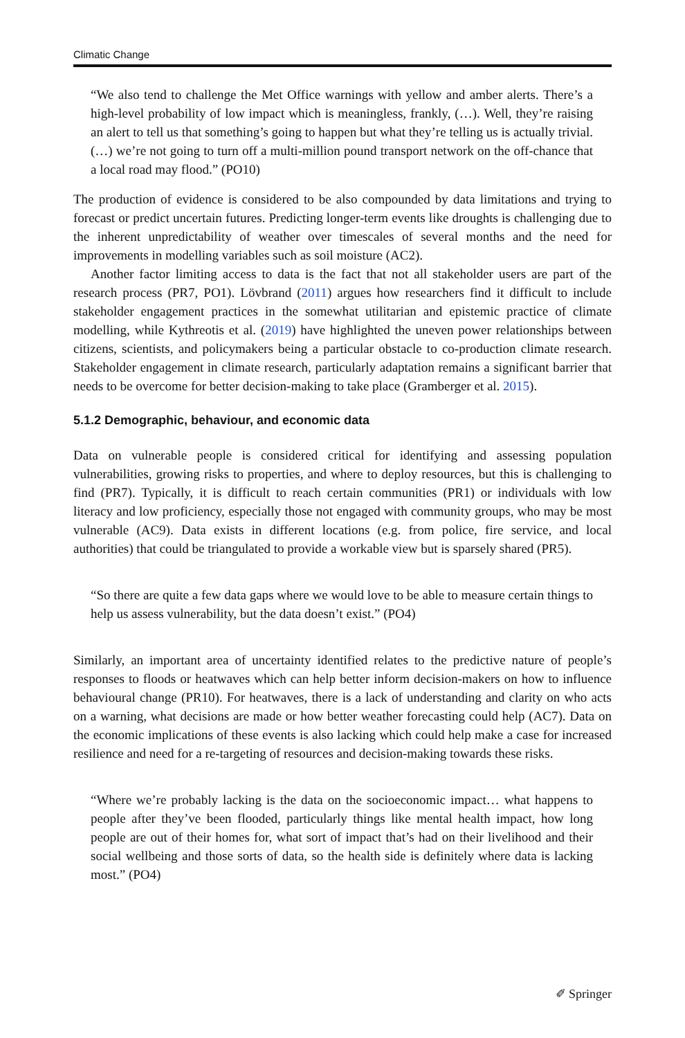Climatic Change
“We also tend to challenge the Met Office warnings with yellow and amber alerts. There’s a high-level probability of low impact which is meaningless, frankly, (…). Well, they’re raising an alert to tell us that something’s going to happen but what they’re telling us is actually trivial. (…) we’re not going to turn off a multi-million pound transport network on the off-chance that a local road may flood.” (PO10)
The production of evidence is considered to be also compounded by data limitations and trying to forecast or predict uncertain futures. Predicting longer-term events like droughts is challenging due to the inherent unpredictability of weather over timescales of several months and the need for improvements in modelling variables such as soil moisture (AC2).
Another factor limiting access to data is the fact that not all stakeholder users are part of the research process (PR7, PO1). Lövbrand (2011) argues how researchers find it difficult to include stakeholder engagement practices in the somewhat utilitarian and epistemic practice of climate modelling, while Kythreotis et al. (2019) have highlighted the uneven power relationships between citizens, scientists, and policymakers being a particular obstacle to co-production climate research. Stakeholder engagement in climate research, particularly adaptation remains a significant barrier that needs to be overcome for better decision-making to take place (Gramberger et al. 2015).
5.1.2 Demographic, behaviour, and economic data
Data on vulnerable people is considered critical for identifying and assessing population vulnerabilities, growing risks to properties, and where to deploy resources, but this is challenging to find (PR7). Typically, it is difficult to reach certain communities (PR1) or individuals with low literacy and low proficiency, especially those not engaged with community groups, who may be most vulnerable (AC9). Data exists in different locations (e.g. from police, fire service, and local authorities) that could be triangulated to provide a workable view but is sparsely shared (PR5).
“So there are quite a few data gaps where we would love to be able to measure certain things to help us assess vulnerability, but the data doesn’t exist.” (PO4)
Similarly, an important area of uncertainty identified relates to the predictive nature of people’s responses to floods or heatwaves which can help better inform decision-makers on how to influence behavioural change (PR10). For heatwaves, there is a lack of understanding and clarity on who acts on a warning, what decisions are made or how better weather forecasting could help (AC7). Data on the economic implications of these events is also lacking which could help make a case for increased resilience and need for a re-targeting of resources and decision-making towards these risks.
“Where we’re probably lacking is the data on the socioeconomic impact… what happens to people after they’ve been flooded, particularly things like mental health impact, how long people are out of their homes for, what sort of impact that’s had on their livelihood and their social wellbeing and those sorts of data, so the health side is definitely where data is lacking most.” (PO4)
✐ Springer